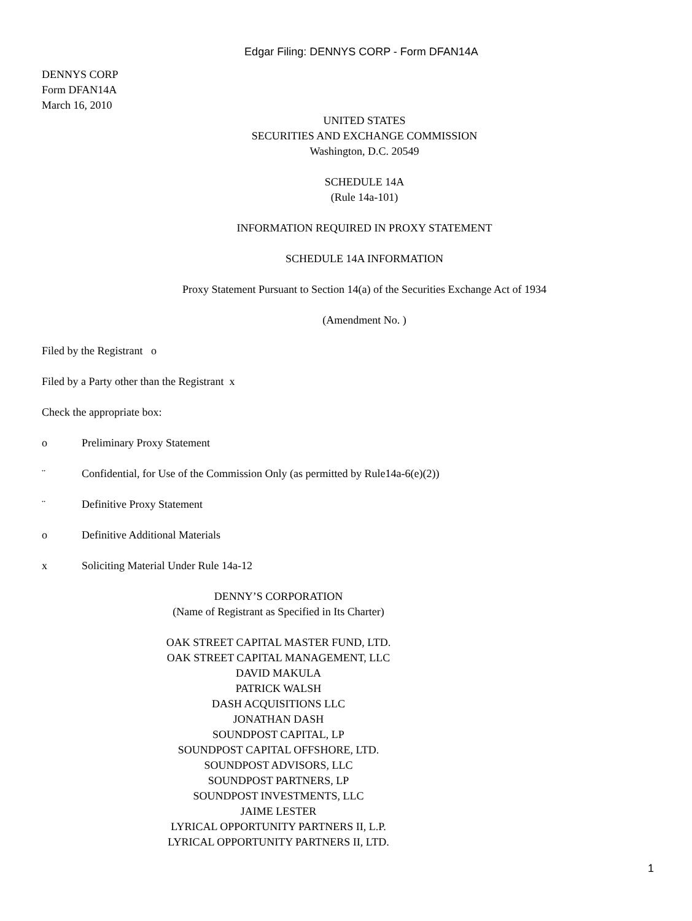Edgar Filing: DENNYS CORP - Form DFAN14A
DENNYS CORP
Form DFAN14A
March 16, 2010
UNITED STATES
SECURITIES AND EXCHANGE COMMISSION
Washington, D.C. 20549
SCHEDULE 14A
(Rule 14a-101)
INFORMATION REQUIRED IN PROXY STATEMENT
SCHEDULE 14A INFORMATION
Proxy Statement Pursuant to Section 14(a) of the Securities Exchange Act of 1934
(Amendment No. )
Filed by the Registrant o
Filed by a Party other than the Registrant x
Check the appropriate box:
o Preliminary Proxy Statement
¨ Confidential, for Use of the Commission Only (as permitted by Rule14a-6(e)(2))
¨ Definitive Proxy Statement
o Definitive Additional Materials
x Soliciting Material Under Rule 14a-12
DENNY’S CORPORATION
(Name of Registrant as Specified in Its Charter)
OAK STREET CAPITAL MASTER FUND, LTD.
OAK STREET CAPITAL MANAGEMENT, LLC
DAVID MAKULA
PATRICK WALSH
DASH ACQUISITIONS LLC
JONATHAN DASH
SOUNDPOST CAPITAL, LP
SOUNDPOST CAPITAL OFFSHORE, LTD.
SOUNDPOST ADVISORS, LLC
SOUNDPOST PARTNERS, LP
SOUNDPOST INVESTMENTS, LLC
JAIME LESTER
LYRICAL OPPORTUNITY PARTNERS II, L.P.
LYRICAL OPPORTUNITY PARTNERS II, LTD.
1